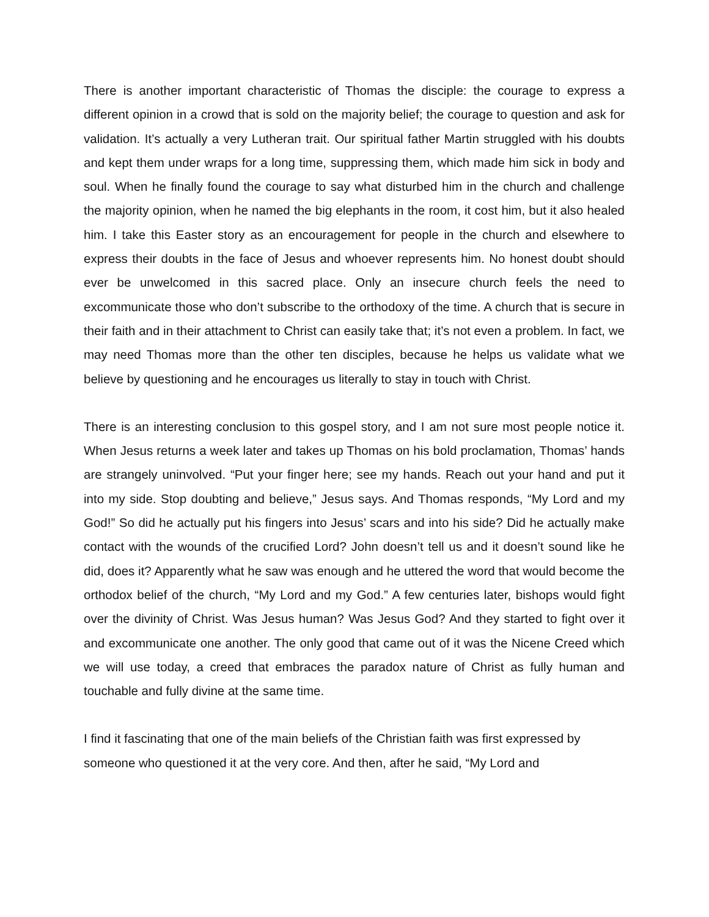There is another important characteristic of Thomas the disciple: the courage to express a different opinion in a crowd that is sold on the majority belief; the courage to question and ask for validation. It’s actually a very Lutheran trait. Our spiritual father Martin struggled with his doubts and kept them under wraps for a long time, suppressing them, which made him sick in body and soul. When he finally found the courage to say what disturbed him in the church and challenge the majority opinion, when he named the big elephants in the room, it cost him, but it also healed him. I take this Easter story as an encouragement for people in the church and elsewhere to express their doubts in the face of Jesus and whoever represents him. No honest doubt should ever be unwelcomed in this sacred place. Only an insecure church feels the need to excommunicate those who don’t subscribe to the orthodoxy of the time. A church that is secure in their faith and in their attachment to Christ can easily take that; it’s not even a problem. In fact, we may need Thomas more than the other ten disciples, because he helps us validate what we believe by questioning and he encourages us literally to stay in touch with Christ.
There is an interesting conclusion to this gospel story, and I am not sure most people notice it. When Jesus returns a week later and takes up Thomas on his bold proclamation, Thomas’ hands are strangely uninvolved. “Put your finger here; see my hands. Reach out your hand and put it into my side. Stop doubting and believe,” Jesus says. And Thomas responds, “My Lord and my God!” So did he actually put his fingers into Jesus’ scars and into his side? Did he actually make contact with the wounds of the crucified Lord? John doesn’t tell us and it doesn’t sound like he did, does it? Apparently what he saw was enough and he uttered the word that would become the orthodox belief of the church, “My Lord and my God.” A few centuries later, bishops would fight over the divinity of Christ. Was Jesus human? Was Jesus God? And they started to fight over it and excommunicate one another. The only good that came out of it was the Nicene Creed which we will use today, a creed that embraces the paradox nature of Christ as fully human and touchable and fully divine at the same time.
I find it fascinating that one of the main beliefs of the Christian faith was first expressed by someone who questioned it at the very core. And then, after he said, “My Lord and